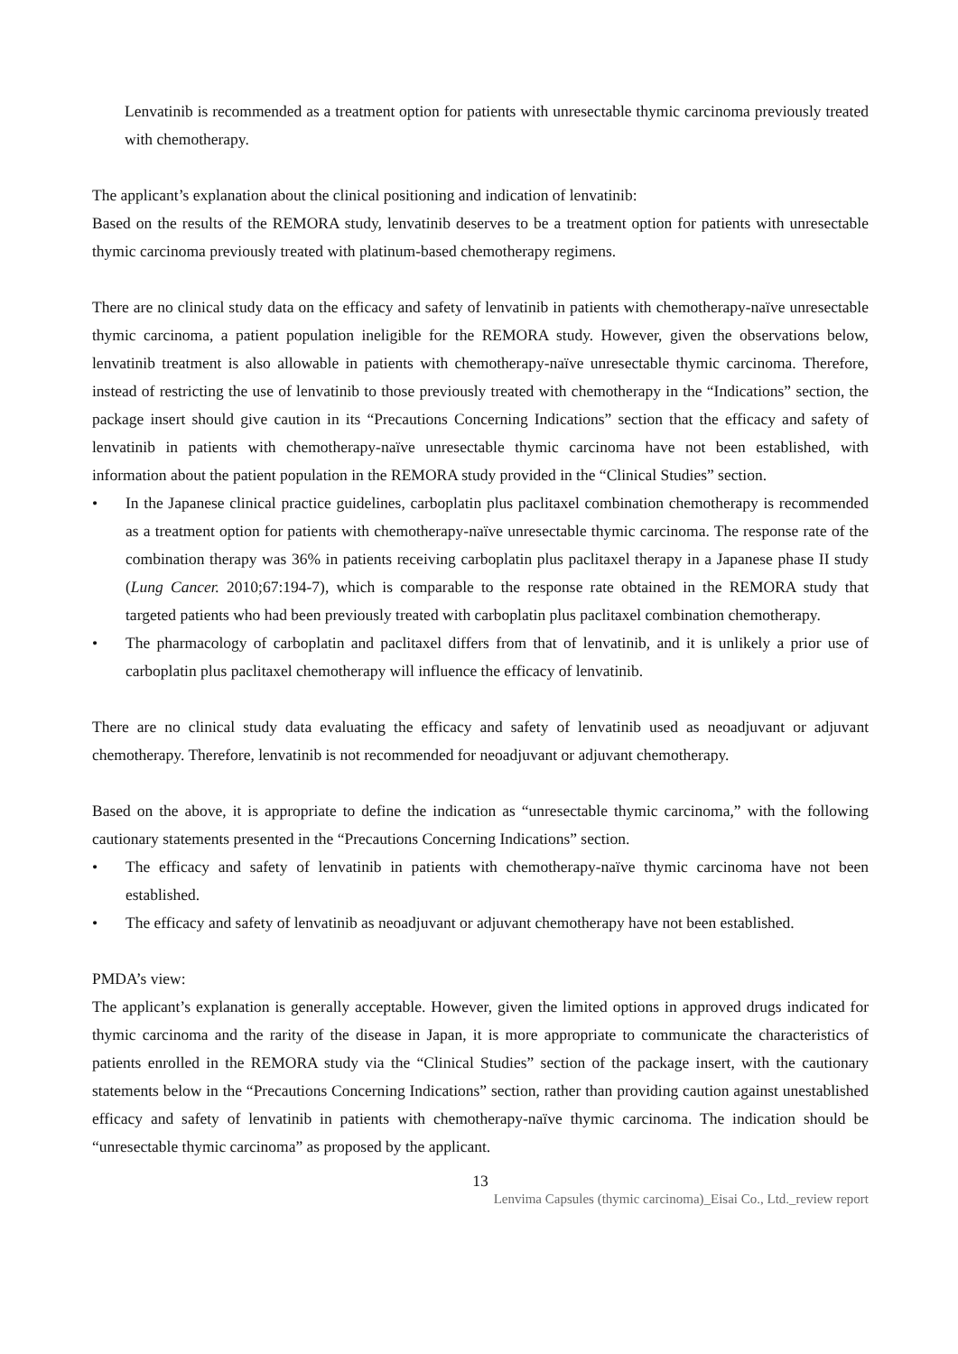Lenvatinib is recommended as a treatment option for patients with unresectable thymic carcinoma previously treated with chemotherapy.
The applicant’s explanation about the clinical positioning and indication of lenvatinib:
Based on the results of the REMORA study, lenvatinib deserves to be a treatment option for patients with unresectable thymic carcinoma previously treated with platinum-based chemotherapy regimens.
There are no clinical study data on the efficacy and safety of lenvatinib in patients with chemotherapy-naïve unresectable thymic carcinoma, a patient population ineligible for the REMORA study. However, given the observations below, lenvatinib treatment is also allowable in patients with chemotherapy-naïve unresectable thymic carcinoma. Therefore, instead of restricting the use of lenvatinib to those previously treated with chemotherapy in the “Indications” section, the package insert should give caution in its “Precautions Concerning Indications” section that the efficacy and safety of lenvatinib in patients with chemotherapy-naïve unresectable thymic carcinoma have not been established, with information about the patient population in the REMORA study provided in the “Clinical Studies” section.
• In the Japanese clinical practice guidelines, carboplatin plus paclitaxel combination chemotherapy is recommended as a treatment option for patients with chemotherapy-naïve unresectable thymic carcinoma. The response rate of the combination therapy was 36% in patients receiving carboplatin plus paclitaxel therapy in a Japanese phase II study (Lung Cancer. 2010;67:194-7), which is comparable to the response rate obtained in the REMORA study that targeted patients who had been previously treated with carboplatin plus paclitaxel combination chemotherapy.
• The pharmacology of carboplatin and paclitaxel differs from that of lenvatinib, and it is unlikely a prior use of carboplatin plus paclitaxel chemotherapy will influence the efficacy of lenvatinib.
There are no clinical study data evaluating the efficacy and safety of lenvatinib used as neoadjuvant or adjuvant chemotherapy. Therefore, lenvatinib is not recommended for neoadjuvant or adjuvant chemotherapy.
Based on the above, it is appropriate to define the indication as “unresectable thymic carcinoma,” with the following cautionary statements presented in the “Precautions Concerning Indications” section.
• The efficacy and safety of lenvatinib in patients with chemotherapy-naïve thymic carcinoma have not been established.
• The efficacy and safety of lenvatinib as neoadjuvant or adjuvant chemotherapy have not been established.
PMDA’s view:
The applicant’s explanation is generally acceptable. However, given the limited options in approved drugs indicated for thymic carcinoma and the rarity of the disease in Japan, it is more appropriate to communicate the characteristics of patients enrolled in the REMORA study via the “Clinical Studies” section of the package insert, with the cautionary statements below in the “Precautions Concerning Indications” section, rather than providing caution against unestablished efficacy and safety of lenvatinib in patients with chemotherapy-naïve thymic carcinoma. The indication should be “unresectable thymic carcinoma” as proposed by the applicant.
13
Lenvima Capsules (thymic carcinoma)_Eisai Co., Ltd._review report